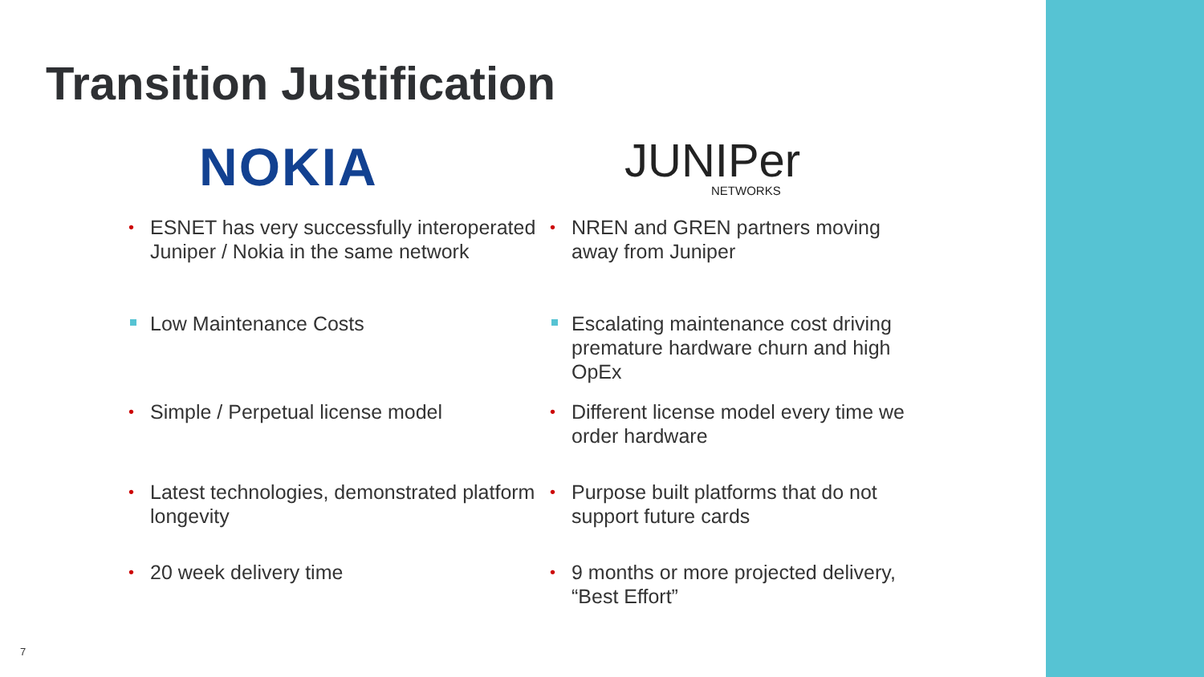Transition Justification
NOKIA JUNIPer
NETWORKS
• ESNET has very successfully interoperated Juniper / Nokia in the same network
• NREN and GREN partners moving away from Juniper
Low Maintenance Costs
Escalating maintenance cost driving premature hardware churn and high OpEx
• Simple / Perpetual license model
• Different license model every time we order hardware
• Latest technologies, demonstrated platform longevity
• Purpose built platforms that do not support future cards
• 20 week delivery time
• 9 months or more projected delivery, “Best Effort”
7